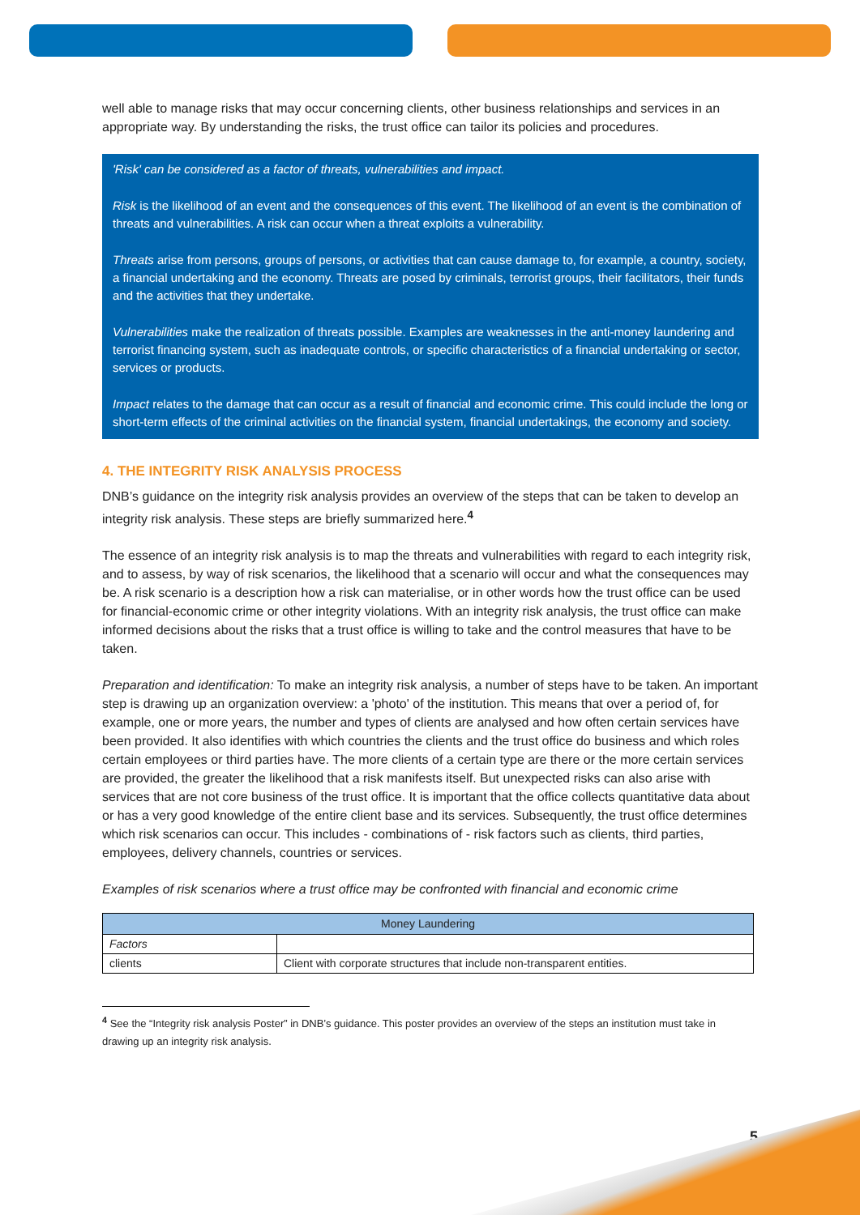well able to manage risks that may occur concerning clients, other business relationships and services in an appropriate way. By understanding the risks, the trust office can tailor its policies and procedures.
'Risk' can be considered as a factor of threats, vulnerabilities and impact.
Risk is the likelihood of an event and the consequences of this event. The likelihood of an event is the combination of threats and vulnerabilities. A risk can occur when a threat exploits a vulnerability.
Threats arise from persons, groups of persons, or activities that can cause damage to, for example, a country, society, a financial undertaking and the economy. Threats are posed by criminals, terrorist groups, their facilitators, their funds and the activities that they undertake.
Vulnerabilities make the realization of threats possible. Examples are weaknesses in the anti-money laundering and terrorist financing system, such as inadequate controls, or specific characteristics of a financial undertaking or sector, services or products.
Impact relates to the damage that can occur as a result of financial and economic crime. This could include the long or short-term effects of the criminal activities on the financial system, financial undertakings, the economy and society.
4. THE INTEGRITY RISK ANALYSIS PROCESS
DNB’s guidance on the integrity risk analysis provides an overview of the steps that can be taken to develop an integrity risk analysis. These steps are briefly summarized here.<sup>4</sup>
The essence of an integrity risk analysis is to map the threats and vulnerabilities with regard to each integrity risk, and to assess, by way of risk scenarios, the likelihood that a scenario will occur and what the consequences may be. A risk scenario is a description how a risk can materialise, or in other words how the trust office can be used for financial-economic crime or other integrity violations. With an integrity risk analysis, the trust office can make informed decisions about the risks that a trust office is willing to take and the control measures that have to be taken.
Preparation and identification: To make an integrity risk analysis, a number of steps have to be taken. An important step is drawing up an organization overview: a 'photo' of the institution. This means that over a period of, for example, one or more years, the number and types of clients are analysed and how often certain services have been provided. It also identifies with which countries the clients and the trust office do business and which roles certain employees or third parties have. The more clients of a certain type are there or the more certain services are provided, the greater the likelihood that a risk manifests itself. But unexpected risks can also arise with services that are not core business of the trust office. It is important that the office collects quantitative data about or has a very good knowledge of the entire client base and its services. Subsequently, the trust office determines which risk scenarios can occur. This includes - combinations of - risk factors such as clients, third parties, employees, delivery channels, countries or services.
Examples of risk scenarios where a trust office may be confronted with financial and economic crime
| Money Laundering | |
| --- | --- |
| Factors | |
| clients | Client with corporate structures that include non-transparent entities. |
<sup>4</sup> See the “Integrity risk analysis Poster” in DNB’s guidance. This poster provides an overview of the steps an institution must take in drawing up an integrity risk analysis.
5